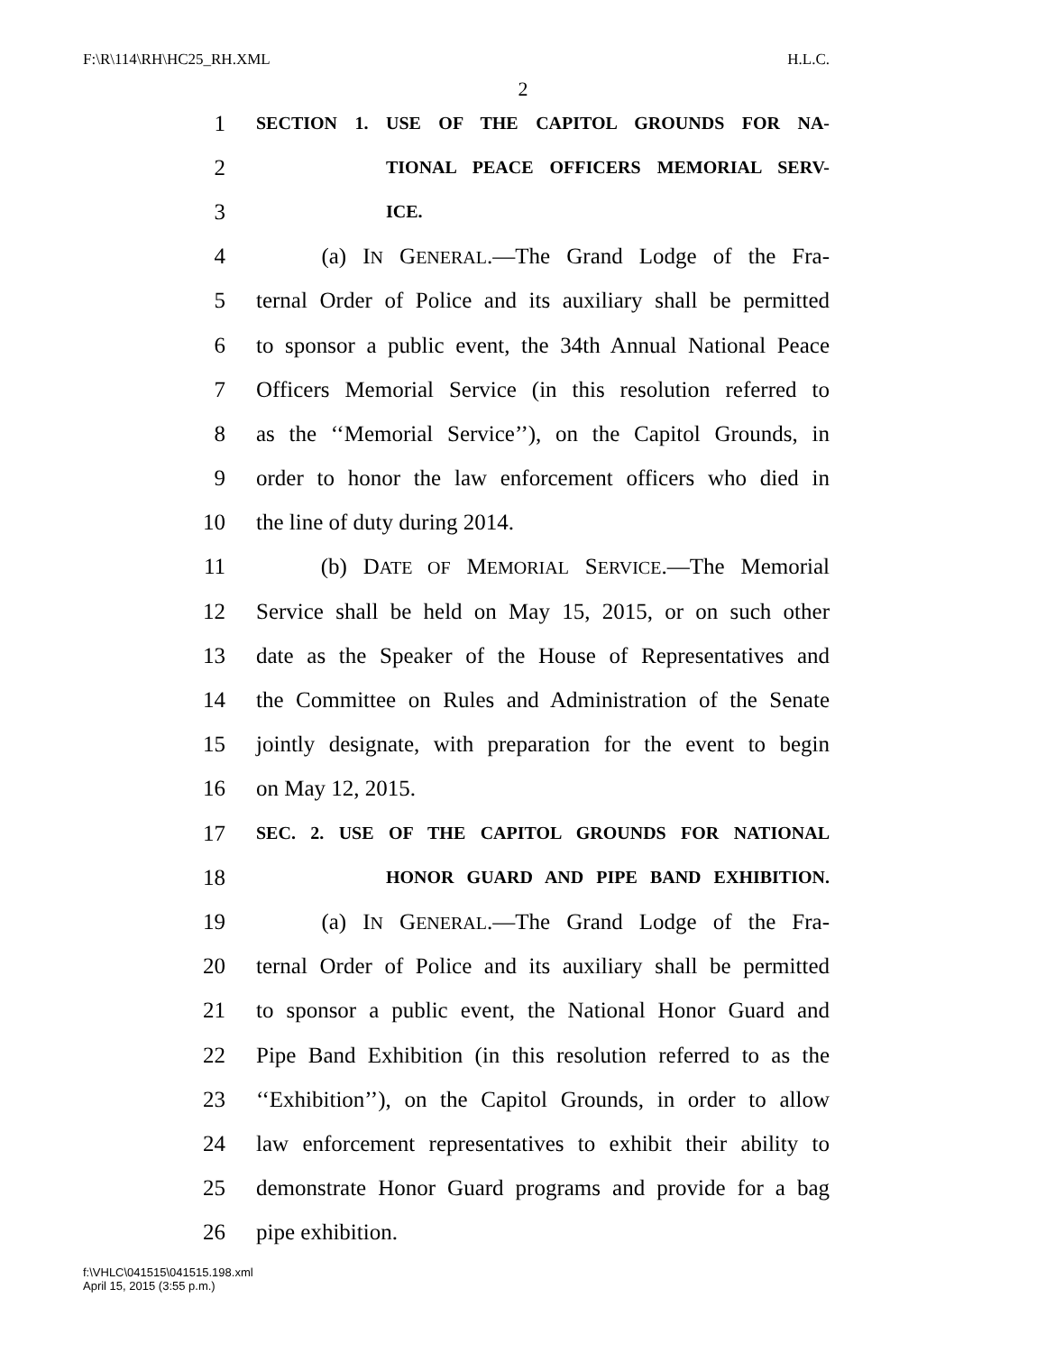F:\R\114\RH\HC25_RH.XML H.L.C.
2
1 SECTION 1. USE OF THE CAPITOL GROUNDS FOR NA-
2 TIONAL PEACE OFFICERS MEMORIAL SERV-
3 ICE.
4 (a) IN GENERAL.—The Grand Lodge of the Fra-
5 ternal Order of Police and its auxiliary shall be permitted
6 to sponsor a public event, the 34th Annual National Peace
7 Officers Memorial Service (in this resolution referred to
8 as the ‘‘Memorial Service’’), on the Capitol Grounds, in
9 order to honor the law enforcement officers who died in
10 the line of duty during 2014.
11 (b) DATE OF MEMORIAL SERVICE.—The Memorial
12 Service shall be held on May 15, 2015, or on such other
13 date as the Speaker of the House of Representatives and
14 the Committee on Rules and Administration of the Senate
15 jointly designate, with preparation for the event to begin
16 on May 12, 2015.
17 SEC. 2. USE OF THE CAPITOL GROUNDS FOR NATIONAL
18 HONOR GUARD AND PIPE BAND EXHIBITION.
19 (a) IN GENERAL.—The Grand Lodge of the Fra-
20 ternal Order of Police and its auxiliary shall be permitted
21 to sponsor a public event, the National Honor Guard and
22 Pipe Band Exhibition (in this resolution referred to as the
23 ‘‘Exhibition’’), on the Capitol Grounds, in order to allow
24 law enforcement representatives to exhibit their ability to
25 demonstrate Honor Guard programs and provide for a bag
26 pipe exhibition.
f:\VHLC\041515\041515.198.xml
April 15, 2015 (3:55 p.m.)